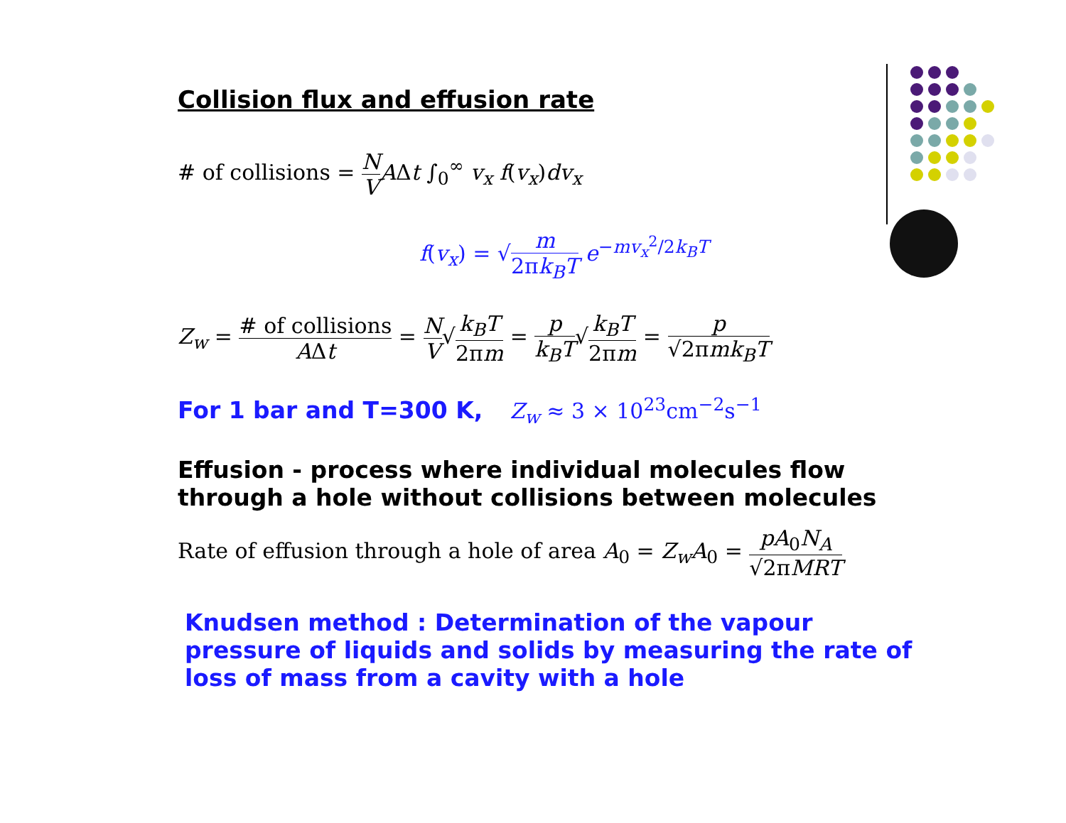Collision flux and effusion rate
# of collisions = N V AΔt ∫<sub>0</sub><sup>∞</sup> v<sub>x</sub> f(v<sub>x</sub>)dv<sub>x</sub>
f(v<sub>x</sub>) = √m 2πk<sub>B</sub>T e<sup>−mv<sub>x</sub><sup>2</sup>/2k<sub>B</sub>T</sup>
Z<sub>w</sub> = # of collisions AΔt = N V√k<sub>B</sub>T 2πm = p k<sub>B</sub>T√k<sub>B</sub>T 2πm = p √2πmk<sub>B</sub>T
For 1 bar and T=300 K, Z<sub>w</sub> ≈ 3 × 10<sup>23</sup>cm<sup>−2</sup>s<sup>−1</sup>
Effusion - process where individual molecules flow through a hole without collisions between molecules
Rate of effusion through a hole of area A<sub>0</sub> = Z<sub>w</sub>A<sub>0</sub> = pA<sub>0</sub>N<sub>A</sub> √2πMRT
Knudsen method : Determination of the vapour pressure of liquids and solids by measuring the rate of loss of mass from a cavity with a hole